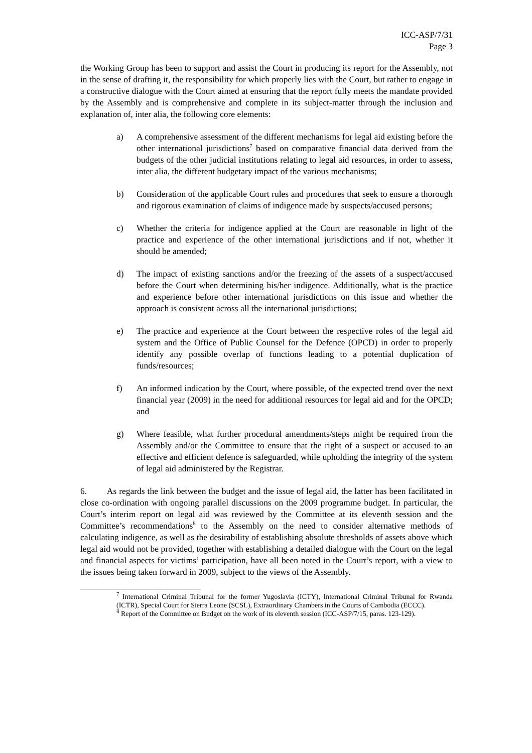ICC-ASP/7/31
Page 3
the Working Group has been to support and assist the Court in producing its report for the Assembly, not in the sense of drafting it, the responsibility for which properly lies with the Court, but rather to engage in a constructive dialogue with the Court aimed at ensuring that the report fully meets the mandate provided by the Assembly and is comprehensive and complete in its subject-matter through the inclusion and explanation of, inter alia, the following core elements:
a) A comprehensive assessment of the different mechanisms for legal aid existing before the other international jurisdictions<sup>7</sup> based on comparative financial data derived from the budgets of the other judicial institutions relating to legal aid resources, in order to assess, inter alia, the different budgetary impact of the various mechanisms;
b) Consideration of the applicable Court rules and procedures that seek to ensure a thorough and rigorous examination of claims of indigence made by suspects/accused persons;
c) Whether the criteria for indigence applied at the Court are reasonable in light of the practice and experience of the other international jurisdictions and if not, whether it should be amended;
d) The impact of existing sanctions and/or the freezing of the assets of a suspect/accused before the Court when determining his/her indigence. Additionally, what is the practice and experience before other international jurisdictions on this issue and whether the approach is consistent across all the international jurisdictions;
e) The practice and experience at the Court between the respective roles of the legal aid system and the Office of Public Counsel for the Defence (OPCD) in order to properly identify any possible overlap of functions leading to a potential duplication of funds/resources;
f) An informed indication by the Court, where possible, of the expected trend over the next financial year (2009) in the need for additional resources for legal aid and for the OPCD; and
g) Where feasible, what further procedural amendments/steps might be required from the Assembly and/or the Committee to ensure that the right of a suspect or accused to an effective and efficient defence is safeguarded, while upholding the integrity of the system of legal aid administered by the Registrar.
6. As regards the link between the budget and the issue of legal aid, the latter has been facilitated in close co-ordination with ongoing parallel discussions on the 2009 programme budget. In particular, the Court’s interim report on legal aid was reviewed by the Committee at its eleventh session and the Committee’s recommendations<sup>8</sup> to the Assembly on the need to consider alternative methods of calculating indigence, as well as the desirability of establishing absolute thresholds of assets above which legal aid would not be provided, together with establishing a detailed dialogue with the Court on the legal and financial aspects for victims’ participation, have all been noted in the Court’s report, with a view to the issues being taken forward in 2009, subject to the views of the Assembly.
<sup>7</sup> International Criminal Tribunal for the former Yugoslavia (ICTY), International Criminal Tribunal for Rwanda (ICTR), Special Court for Sierra Leone (SCSL), Extraordinary Chambers in the Courts of Cambodia (ECCC).
<sup>8</sup> Report of the Committee on Budget on the work of its eleventh session (ICC-ASP/7/15, paras. 123-129).